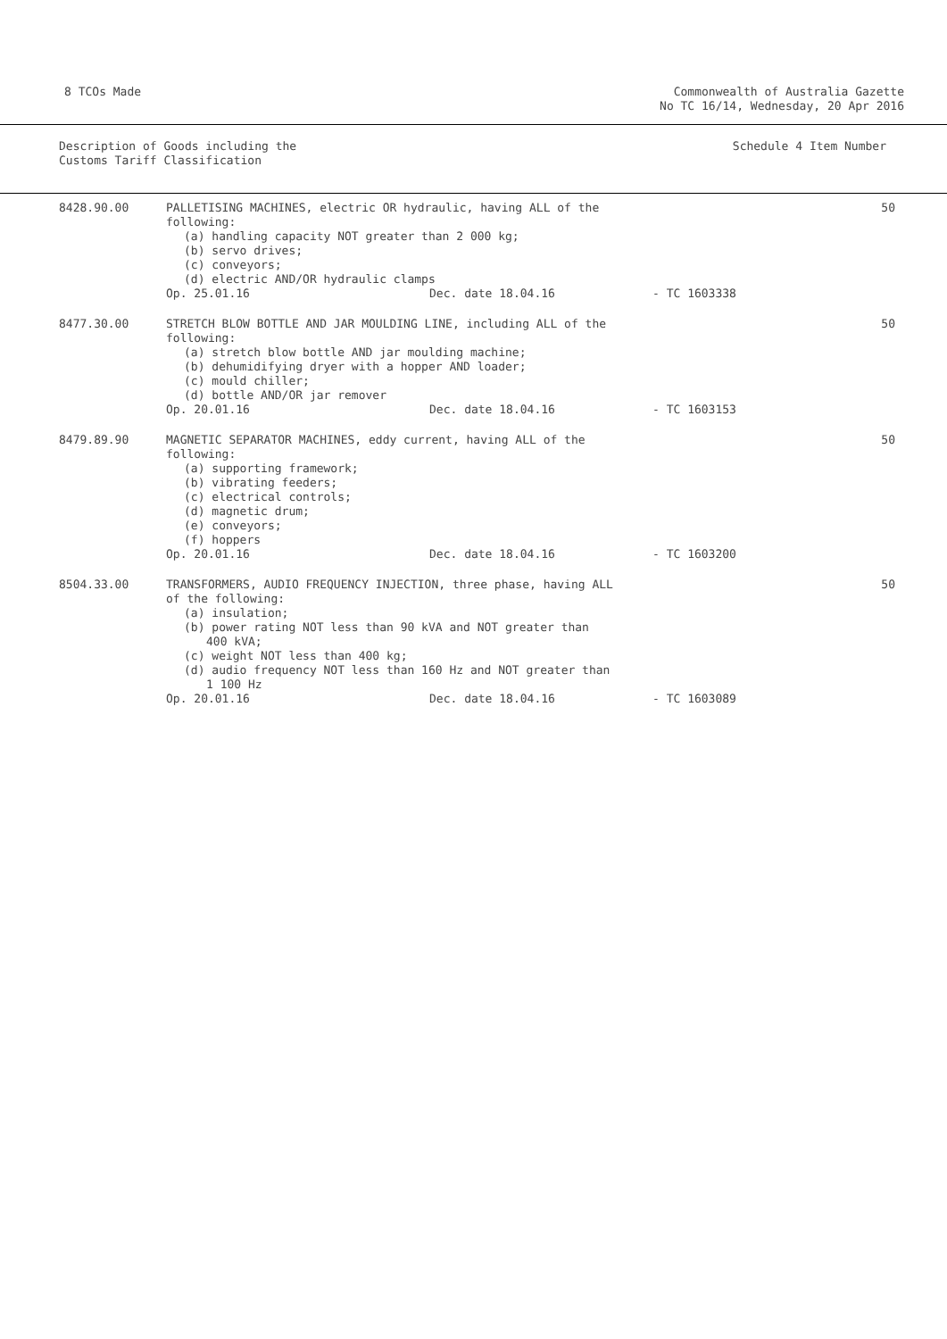8 TCOs Made Commonwealth of Australia Gazette
No TC 16/14, Wednesday, 20 Apr 2016
Description of Goods including the
Customs Tariff Classification
Schedule 4 Item Number
| 8428.90.00 | PALLETISING MACHINES, electric OR hydraulic, having ALL of the following: (a) handling capacity NOT greater than 2 000 kg; (b) servo drives; (c) conveyors; (d) electric AND/OR hydraulic clamps Op. 25.01.16 Dec. date 18.04.16 - TC 1603338 | 50 |
| 8477.30.00 | STRETCH BLOW BOTTLE AND JAR MOULDING LINE, including ALL of the following: (a) stretch blow bottle AND jar moulding machine; (b) dehumidifying dryer with a hopper AND loader; (c) mould chiller; (d) bottle AND/OR jar remover Op. 20.01.16 Dec. date 18.04.16 - TC 1603153 | 50 |
| 8479.89.90 | MAGNETIC SEPARATOR MACHINES, eddy current, having ALL of the following: (a) supporting framework; (b) vibrating feeders; (c) electrical controls; (d) magnetic drum; (e) conveyors; (f) hoppers Op. 20.01.16 Dec. date 18.04.16 - TC 1603200 | 50 |
| 8504.33.00 | TRANSFORMERS, AUDIO FREQUENCY INJECTION, three phase, having ALL of the following: (a) insulation; (b) power rating NOT less than 90 kVA and NOT greater than 400 kVA; (c) weight NOT less than 400 kg; (d) audio frequency NOT less than 160 Hz and NOT greater than 1 100 Hz Op. 20.01.16 Dec. date 18.04.16 - TC 1603089 | 50 |